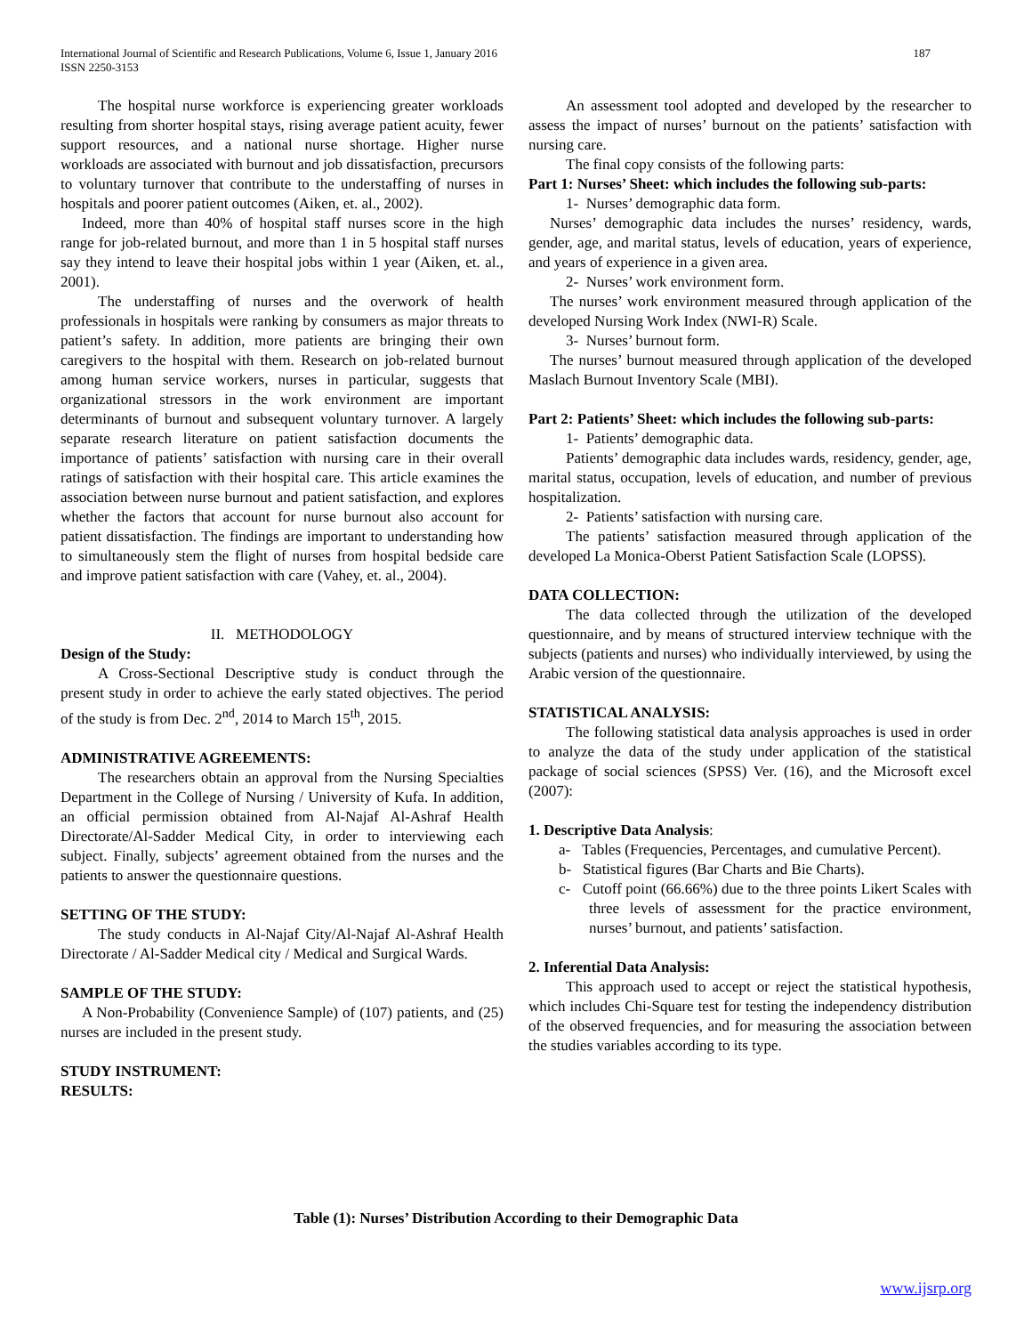187 International Journal of Scientific and Research Publications, Volume 6, Issue 1, January 2016
ISSN 2250-3153
The hospital nurse workforce is experiencing greater workloads resulting from shorter hospital stays, rising average patient acuity, fewer support resources, and a national nurse shortage. Higher nurse workloads are associated with burnout and job dissatisfaction, precursors to voluntary turnover that contribute to the understaffing of nurses in hospitals and poorer patient outcomes (Aiken, et. al., 2002).
Indeed, more than 40% of hospital staff nurses score in the high range for job-related burnout, and more than 1 in 5 hospital staff nurses say they intend to leave their hospital jobs within 1 year (Aiken, et. al., 2001).
The understaffing of nurses and the overwork of health professionals in hospitals were ranking by consumers as major threats to patient’s safety. In addition, more patients are bringing their own caregivers to the hospital with them. Research on job-related burnout among human service workers, nurses in particular, suggests that organizational stressors in the work environment are important determinants of burnout and subsequent voluntary turnover. A largely separate research literature on patient satisfaction documents the importance of patients’ satisfaction with nursing care in their overall ratings of satisfaction with their hospital care. This article examines the association between nurse burnout and patient satisfaction, and explores whether the factors that account for nurse burnout also account for patient dissatisfaction. The findings are important to understanding how to simultaneously stem the flight of nurses from hospital bedside care and improve patient satisfaction with care (Vahey, et. al., 2004).
II. METHODOLOGY
Design of the Study:
A Cross-Sectional Descriptive study is conduct through the present study in order to achieve the early stated objectives. The period of the study is from Dec. 2<sup>nd</sup>, 2014 to March 15<sup>th</sup>, 2015.
ADMINISTRATIVE AGREEMENTS:
The researchers obtain an approval from the Nursing Specialties Department in the College of Nursing / University of Kufa. In addition, an official permission obtained from Al-Najaf Al-Ashraf Health Directorate/Al-Sadder Medical City, in order to interviewing each subject. Finally, subjects’ agreement obtained from the nurses and the patients to answer the questionnaire questions.
SETTING OF THE STUDY:
The study conducts in Al-Najaf City/Al-Najaf Al-Ashraf Health Directorate / Al-Sadder Medical city / Medical and Surgical Wards.
SAMPLE OF THE STUDY:
A Non-Probability (Convenience Sample) of (107) patients, and (25) nurses are included in the present study.
STUDY INSTRUMENT:
RESULTS:
An assessment tool adopted and developed by the researcher to assess the impact of nurses’ burnout on the patients’ satisfaction with nursing care.
The final copy consists of the following parts:
Part 1: Nurses’ Sheet: which includes the following sub-parts:
1- Nurses’ demographic data form.
Nurses’ demographic data includes the nurses’ residency, wards, gender, age, and marital status, levels of education, years of experience, and years of experience in a given area.
2- Nurses’ work environment form.
The nurses’ work environment measured through application of the developed Nursing Work Index (NWI-R) Scale.
3- Nurses’ burnout form.
The nurses’ burnout measured through application of the developed Maslach Burnout Inventory Scale (MBI).
Part 2: Patients’ Sheet: which includes the following sub-parts:
1- Patients’ demographic data.
Patients’ demographic data includes wards, residency, gender, age, marital status, occupation, levels of education, and number of previous hospitalization.
2- Patients’ satisfaction with nursing care.
The patients’ satisfaction measured through application of the developed La Monica-Oberst Patient Satisfaction Scale (LOPSS).
DATA COLLECTION:
The data collected through the utilization of the developed questionnaire, and by means of structured interview technique with the subjects (patients and nurses) who individually interviewed, by using the Arabic version of the questionnaire.
STATISTICAL ANALYSIS:
The following statistical data analysis approaches is used in order to analyze the data of the study under application of the statistical package of social sciences (SPSS) Ver. (16), and the Microsoft excel (2007):
1. Descriptive Data Analysis:
a- Tables (Frequencies, Percentages, and cumulative Percent).
b- Statistical figures (Bar Charts and Bie Charts).
c- Cutoff point (66.66%) due to the three points Likert Scales with three levels of assessment for the practice environment, nurses’ burnout, and patients’ satisfaction.
2. Inferential Data Analysis:
This approach used to accept or reject the statistical hypothesis, which includes Chi-Square test for testing the independency distribution of the observed frequencies, and for measuring the association between the studies variables according to its type.
Table (1): Nurses’ Distribution According to their Demographic Data
www.ijsrp.org